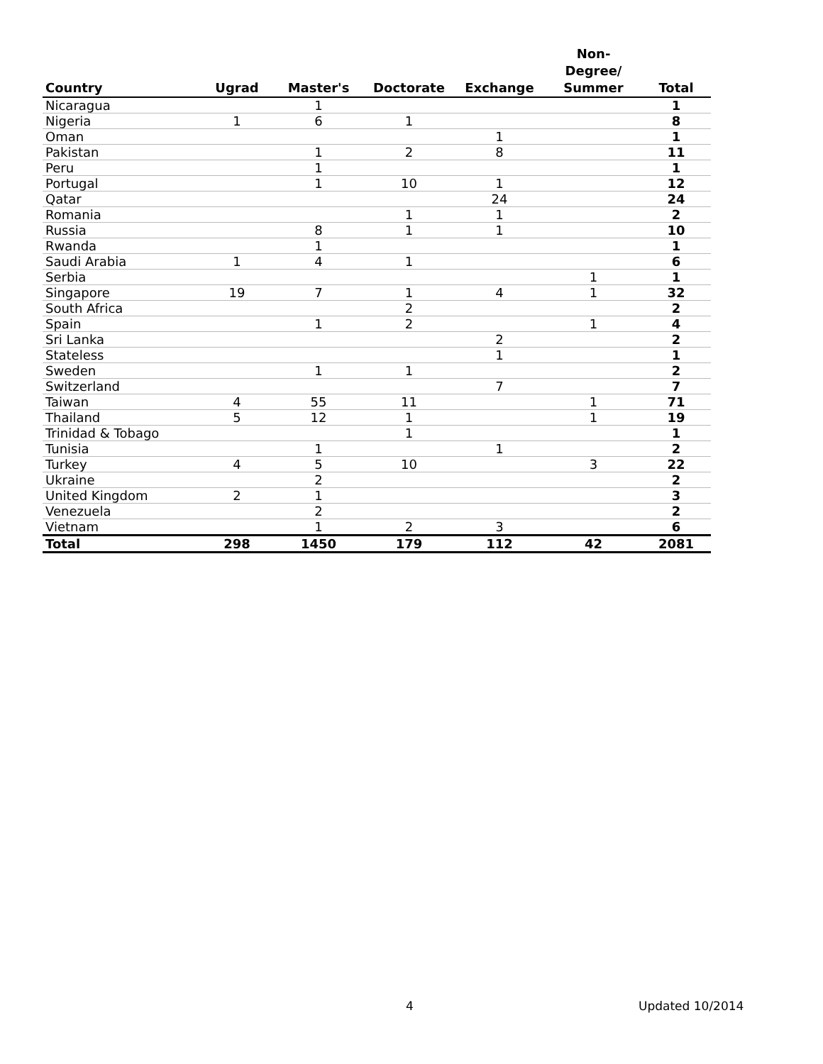| Country | Ugrad | Master's | Doctorate | Exchange | Non- Degree/ Summer | Total |
| --- | --- | --- | --- | --- | --- | --- |
| Nicaragua | | 1 | | | | 1 |
| Nigeria | 1 | 6 | 1 | | | 8 |
| Oman | | | | 1 | | 1 |
| Pakistan | | 1 | 2 | 8 | | 11 |
| Peru | | 1 | | | | 1 |
| Portugal | | 1 | 10 | 1 | | 12 |
| Qatar | | | | 24 | | 24 |
| Romania | | | 1 | 1 | | 2 |
| Russia | | 8 | 1 | 1 | | 10 |
| Rwanda | | 1 | | | | 1 |
| Saudi Arabia | 1 | 4 | 1 | | | 6 |
| Serbia | | | | | 1 | 1 |
| Singapore | 19 | 7 | 1 | 4 | 1 | 32 |
| South Africa | | | 2 | | | 2 |
| Spain | | 1 | 2 | | 1 | 4 |
| Sri Lanka | | | | 2 | | 2 |
| Stateless | | | | 1 | | 1 |
| Sweden | | 1 | 1 | | | 2 |
| Switzerland | | | | 7 | | 7 |
| Taiwan | 4 | 55 | 11 | | 1 | 71 |
| Thailand | 5 | 12 | 1 | | 1 | 19 |
| Trinidad & Tobago | | | 1 | | | 1 |
| Tunisia | | 1 | | 1 | | 2 |
| Turkey | 4 | 5 | 10 | | 3 | 22 |
| Ukraine | | 2 | | | | 2 |
| United Kingdom | 2 | 1 | | | | 3 |
| Venezuela | | 2 | | | | 2 |
| Vietnam | | 1 | 2 | 3 | | 6 |
| Total | 298 | 1450 | 179 | 112 | 42 | 2081 |
4 Updated 10/2014